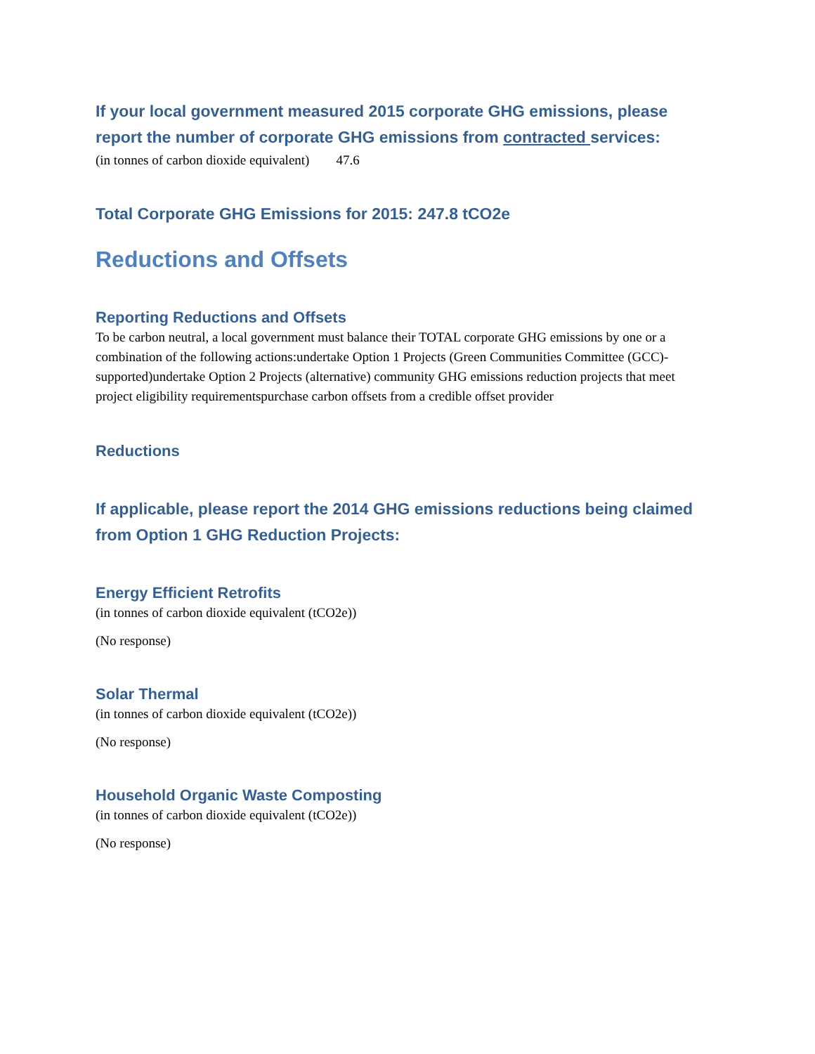If your local government measured 2015 corporate GHG emissions, please report the number of corporate GHG emissions from contracted services:
(in tonnes of carbon dioxide equivalent) 47.6
Total Corporate GHG Emissions for 2015: 247.8 tCO2e
Reductions and Offsets
Reporting Reductions and Offsets
To be carbon neutral, a local government must balance their TOTAL corporate GHG emissions by one or a combination of the following actions:undertake Option 1 Projects (Green Communities Committee (GCC)-supported)undertake Option 2 Projects (alternative) community GHG emissions reduction projects that meet project eligibility requirementspurchase carbon offsets from a credible offset provider
Reductions
If applicable, please report the 2014 GHG emissions reductions being claimed from Option 1 GHG Reduction Projects:
Energy Efficient Retrofits
(in tonnes of carbon dioxide equivalent (tCO2e))
(No response)
Solar Thermal
(in tonnes of carbon dioxide equivalent (tCO2e))
(No response)
Household Organic Waste Composting
(in tonnes of carbon dioxide equivalent (tCO2e))
(No response)